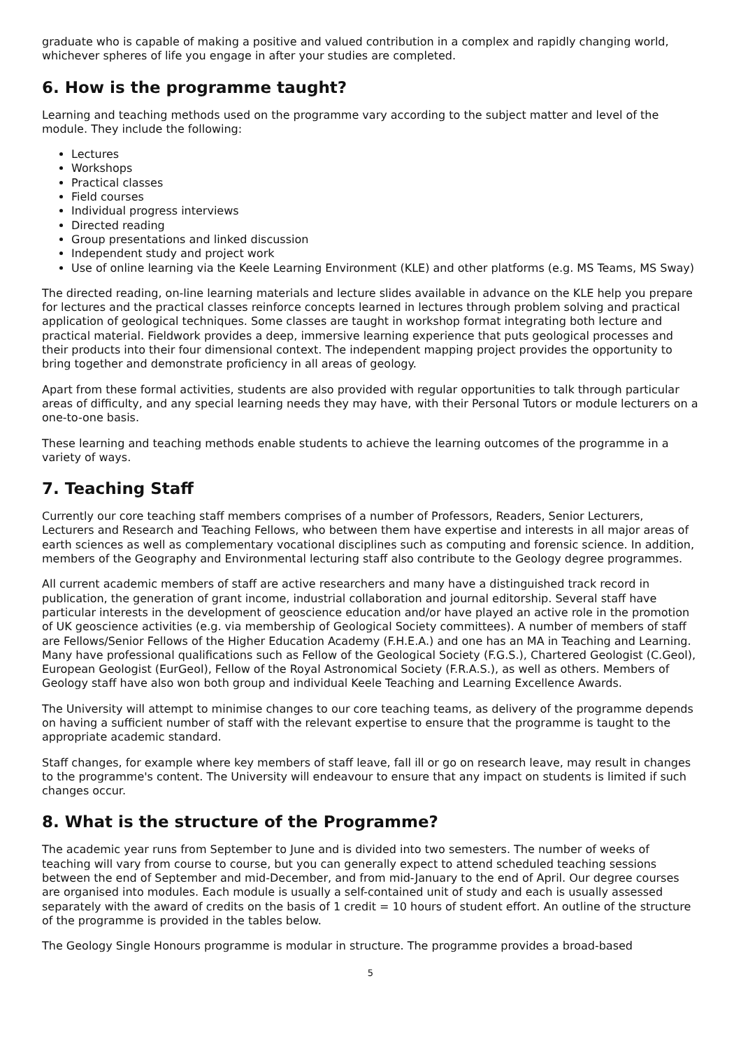graduate who is capable of making a positive and valued contribution in a complex and rapidly changing world, whichever spheres of life you engage in after your studies are completed.
6. How is the programme taught?
Learning and teaching methods used on the programme vary according to the subject matter and level of the module. They include the following:
Lectures
Workshops
Practical classes
Field courses
Individual progress interviews
Directed reading
Group presentations and linked discussion
Independent study and project work
Use of online learning via the Keele Learning Environment (KLE) and other platforms (e.g. MS Teams, MS Sway)
The directed reading, on-line learning materials and lecture slides available in advance on the KLE help you prepare for lectures and the practical classes reinforce concepts learned in lectures through problem solving and practical application of geological techniques. Some classes are taught in workshop format integrating both lecture and practical material. Fieldwork provides a deep, immersive learning experience that puts geological processes and their products into their four dimensional context. The independent mapping project provides the opportunity to bring together and demonstrate proficiency in all areas of geology.
Apart from these formal activities, students are also provided with regular opportunities to talk through particular areas of difficulty, and any special learning needs they may have, with their Personal Tutors or module lecturers on a one-to-one basis.
These learning and teaching methods enable students to achieve the learning outcomes of the programme in a variety of ways.
7. Teaching Staff
Currently our core teaching staff members comprises of a number of Professors, Readers, Senior Lecturers, Lecturers and Research and Teaching Fellows, who between them have expertise and interests in all major areas of earth sciences as well as complementary vocational disciplines such as computing and forensic science. In addition, members of the Geography and Environmental lecturing staff also contribute to the Geology degree programmes.
All current academic members of staff are active researchers and many have a distinguished track record in publication, the generation of grant income, industrial collaboration and journal editorship. Several staff have particular interests in the development of geoscience education and/or have played an active role in the promotion of UK geoscience activities (e.g. via membership of Geological Society committees). A number of members of staff are Fellows/Senior Fellows of the Higher Education Academy (F.H.E.A.) and one has an MA in Teaching and Learning. Many have professional qualifications such as Fellow of the Geological Society (F.G.S.), Chartered Geologist (C.Geol), European Geologist (EurGeol), Fellow of the Royal Astronomical Society (F.R.A.S.), as well as others. Members of Geology staff have also won both group and individual Keele Teaching and Learning Excellence Awards.
The University will attempt to minimise changes to our core teaching teams, as delivery of the programme depends on having a sufficient number of staff with the relevant expertise to ensure that the programme is taught to the appropriate academic standard.
Staff changes, for example where key members of staff leave, fall ill or go on research leave, may result in changes to the programme's content. The University will endeavour to ensure that any impact on students is limited if such changes occur.
8. What is the structure of the Programme?
The academic year runs from September to June and is divided into two semesters. The number of weeks of teaching will vary from course to course, but you can generally expect to attend scheduled teaching sessions between the end of September and mid-December, and from mid-January to the end of April. Our degree courses are organised into modules. Each module is usually a self-contained unit of study and each is usually assessed separately with the award of credits on the basis of 1 credit = 10 hours of student effort. An outline of the structure of the programme is provided in the tables below.
The Geology Single Honours programme is modular in structure. The programme provides a broad-based
5